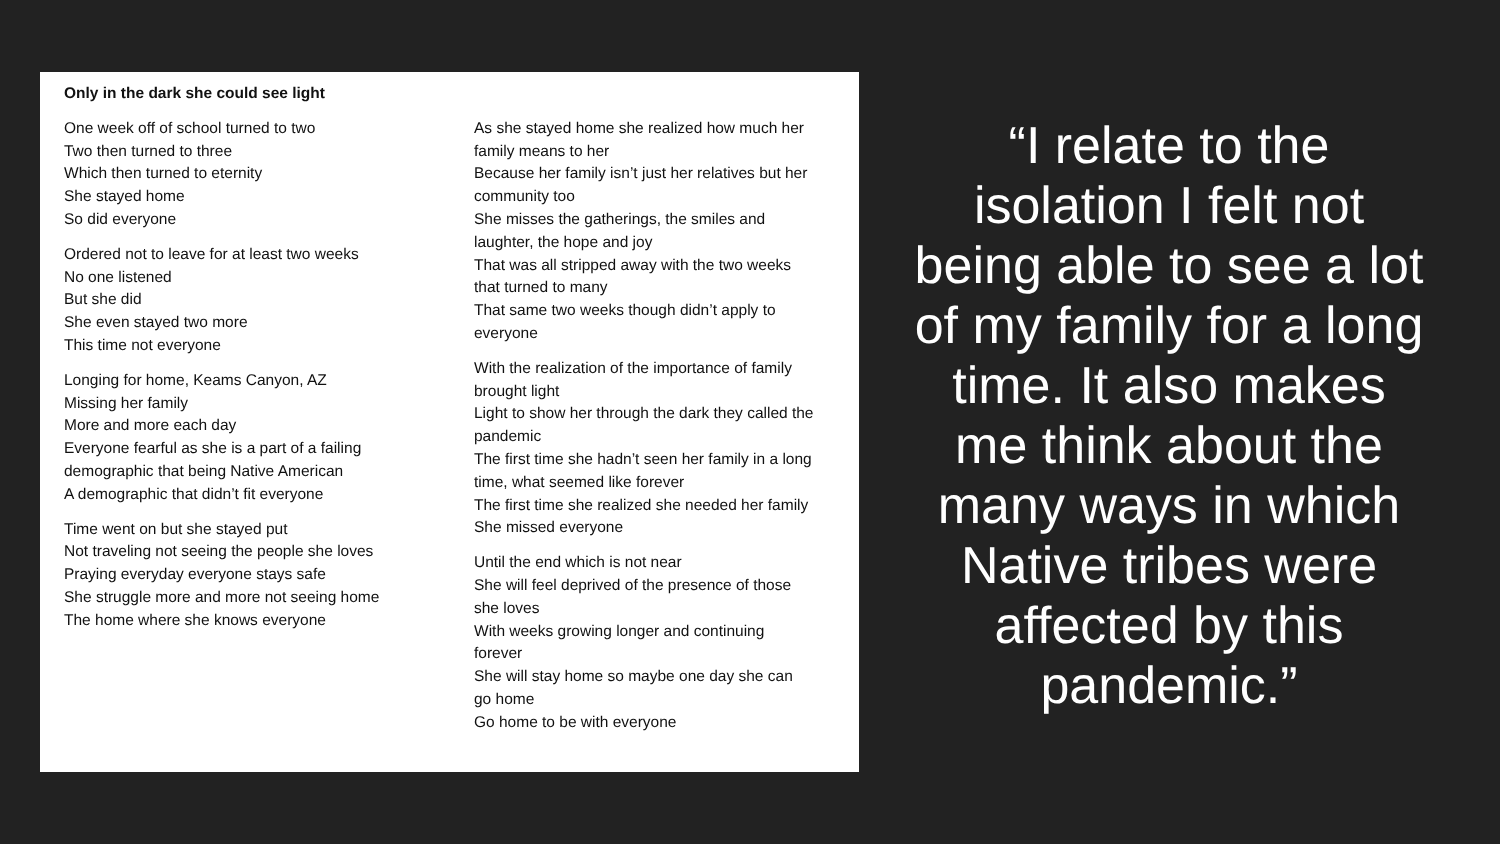Only in the dark she could see light
One week off of school turned to two
Two then turned to three
Which then turned to eternity
She stayed home
So did everyone
Ordered not to leave for at least two weeks
No one listened
But she did
She even stayed two more
This time not everyone
Longing for home, Keams Canyon, AZ
Missing her family
More and more each day
Everyone fearful as she is a part of a failing demographic that being Native American
A demographic that didn’t fit everyone
Time went on but she stayed put
Not traveling not seeing the people she loves
Praying everyday everyone stays safe
She struggle more and more not seeing home
The home where she knows everyone
As she stayed home she realized how much her family means to her
Because her family isn’t just her relatives but her community too
She misses the gatherings, the smiles and laughter, the hope and joy
That was all stripped away with the two weeks that turned to many
That same two weeks though didn’t apply to everyone
With the realization of the importance of family brought light
Light to show her through the dark they called the pandemic
The first time she hadn’t seen her family in a long time, what seemed like forever
The first time she realized she needed her family
She missed everyone
Until the end which is not near
She will feel deprived of the presence of those she loves
With weeks growing longer and continuing forever
She will stay home so maybe one day she can go home
Go home to be with everyone
“I relate to the isolation I felt not being able to see a lot of my family for a long time. It also makes me think about the many ways in which Native tribes were affected by this pandemic.”